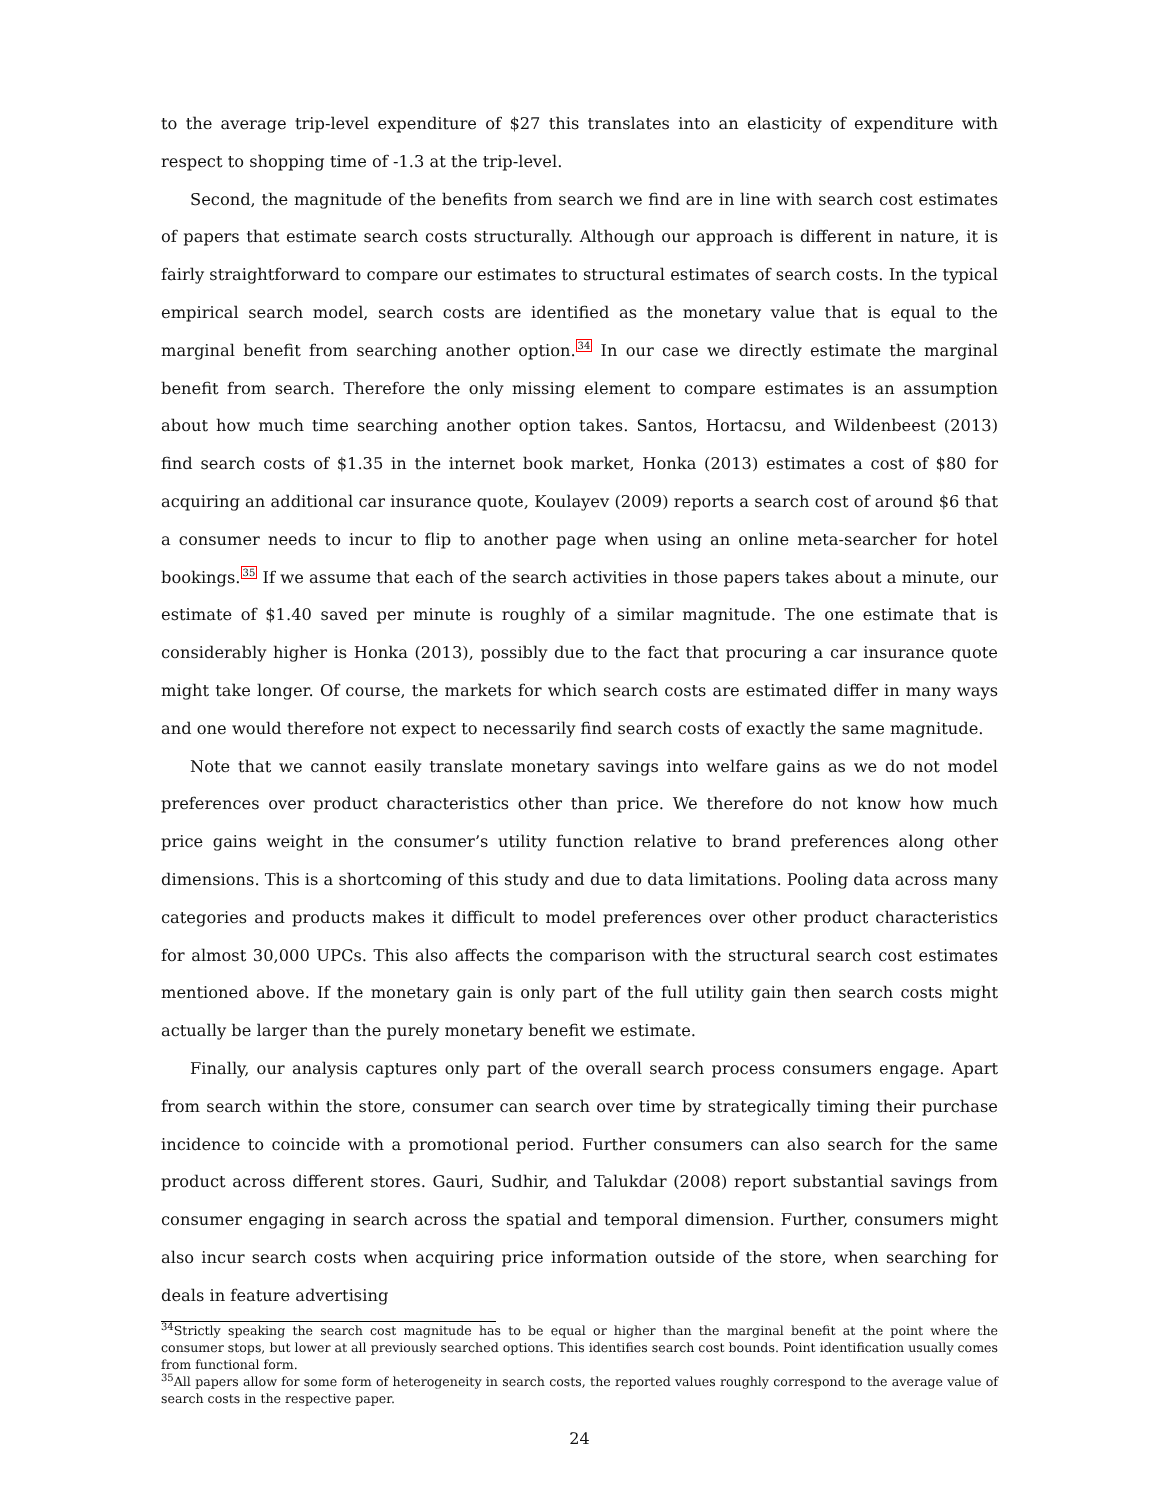to the average trip-level expenditure of $27 this translates into an elasticity of expenditure with respect to shopping time of -1.3 at the trip-level.
Second, the magnitude of the benefits from search we find are in line with search cost estimates of papers that estimate search costs structurally. Although our approach is different in nature, it is fairly straightforward to compare our estimates to structural estimates of search costs. In the typical empirical search model, search costs are identified as the monetary value that is equal to the marginal benefit from searching another option.<sup>34</sup> In our case we directly estimate the marginal benefit from search. Therefore the only missing element to compare estimates is an assumption about how much time searching another option takes. Santos, Hortacsu, and Wildenbeest (2013) find search costs of $1.35 in the internet book market, Honka (2013) estimates a cost of $80 for acquiring an additional car insurance quote, Koulayev (2009) reports a search cost of around $6 that a consumer needs to incur to flip to another page when using an online meta-searcher for hotel bookings.<sup>35</sup> If we assume that each of the search activities in those papers takes about a minute, our estimate of $1.40 saved per minute is roughly of a similar magnitude. The one estimate that is considerably higher is Honka (2013), possibly due to the fact that procuring a car insurance quote might take longer. Of course, the markets for which search costs are estimated differ in many ways and one would therefore not expect to necessarily find search costs of exactly the same magnitude.
Note that we cannot easily translate monetary savings into welfare gains as we do not model preferences over product characteristics other than price. We therefore do not know how much price gains weight in the consumer’s utility function relative to brand preferences along other dimensions. This is a shortcoming of this study and due to data limitations. Pooling data across many categories and products makes it difficult to model preferences over other product characteristics for almost 30,000 UPCs. This also affects the comparison with the structural search cost estimates mentioned above. If the monetary gain is only part of the full utility gain then search costs might actually be larger than the purely monetary benefit we estimate.
Finally, our analysis captures only part of the overall search process consumers engage. Apart from search within the store, consumer can search over time by strategically timing their purchase incidence to coincide with a promotional period. Further consumers can also search for the same product across different stores. Gauri, Sudhir, and Talukdar (2008) report substantial savings from consumer engaging in search across the spatial and temporal dimension. Further, consumers might also incur search costs when acquiring price information outside of the store, when searching for deals in feature advertising
<sup>34</sup> Strictly speaking the search cost magnitude has to be equal or higher than the marginal benefit at the point where the consumer stops, but lower at all previously searched options. This identifies search cost bounds. Point identification usually comes from functional form.
<sup>35</sup> All papers allow for some form of heterogeneity in search costs, the reported values roughly correspond to the average value of search costs in the respective paper.
24